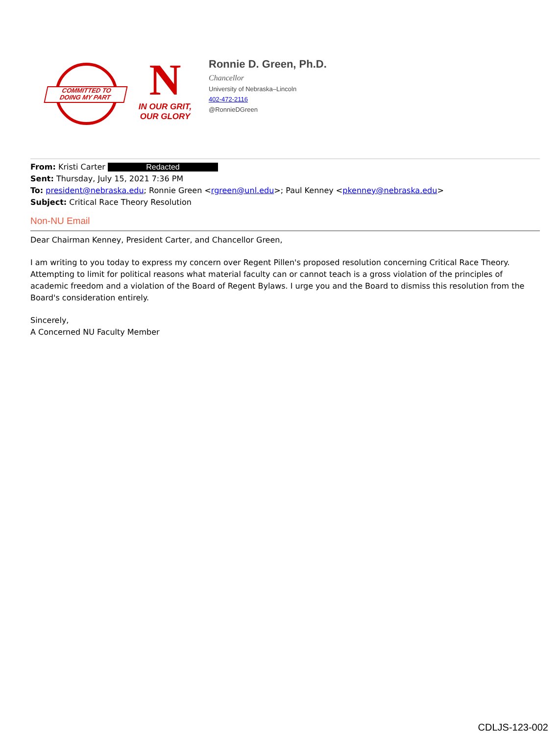COMMITTED TO
DOING MY PART
N
IN OUR GRIT,
OUR GLORY
Ronnie D. Green, Ph.D.
Chancellor
University of Nebraska–Lincoln
402-472-2116
@RonnieDGreen
From: Kristi Carter Redacted
Sent: Thursday, July 15, 2021 7:36 PM
To: president@nebraska.edu; Ronnie Green <rgreen@unl.edu>; Paul Kenney <pkenney@nebraska.edu>
Subject: Critical Race Theory Resolution
Non-NU Email
Dear Chairman Kenney, President Carter, and Chancellor Green,
I am writing to you today to express my concern over Regent Pillen's proposed resolution concerning Critical Race Theory. Attempting to limit for political reasons what material faculty can or cannot teach is a gross violation of the principles of academic freedom and a violation of the Board of Regent Bylaws. I urge you and the Board to dismiss this resolution from the Board's consideration entirely.
Sincerely,
A Concerned NU Faculty Member
CDLJS-123-002